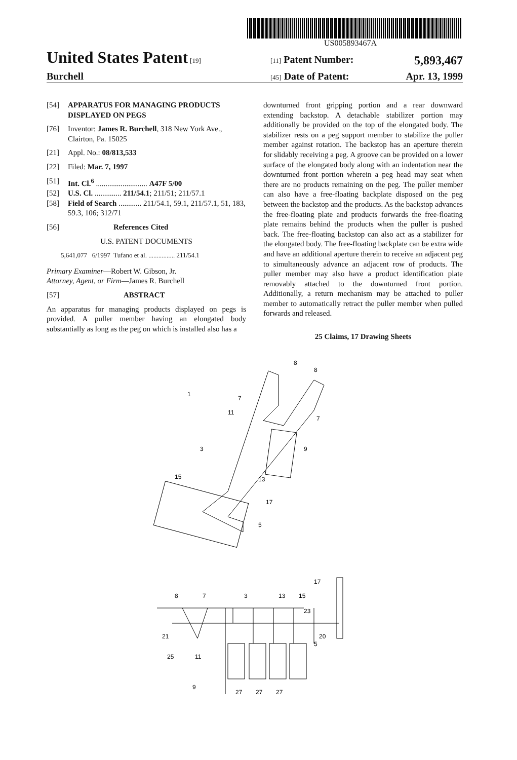US005893467A
United States Patent [19] [11] Patent Number: 5,893,467
Burchell [45] Date of Patent: Apr. 13, 1999
[54] APPARATUS FOR MANAGING PRODUCTS DISPLAYED ON PEGS
[76] Inventor: James R. Burchell, 318 New York Ave., Clairton, Pa. 15025
[21] Appl. No.: 08/813,533
[22] Filed: Mar. 7, 1997
[51] Int. Cl.<sup>6</sup> ........................... A47F 5/00
[52] U.S. Cl. .............. 211/54.1; 211/51; 211/57.1
[58] Field of Search ............ 211/54.1, 59.1, 211/57.1, 51, 183, 59.3, 106; 312/71
[56] References Cited
U.S. PATENT DOCUMENTS
5,641,077 6/1997 Tufano et al. ................ 211/54.1
Primary Examiner—Robert W. Gibson, Jr.
Attorney, Agent, or Firm—James R. Burchell
[57] ABSTRACT
An apparatus for managing products displayed on pegs is provided. A puller member having an elongated body substantially as long as the peg on which is installed also has a
downturned front gripping portion and a rear downward extending backstop. A detachable stabilizer portion may additionally be provided on the top of the elongated body. The stabilizer rests on a peg support member to stabilize the puller member against rotation. The backstop has an aperture therein for slidably receiving a peg. A groove can be provided on a lower surface of the elongated body along with an indentation near the downturned front portion wherein a peg head may seat when there are no products remaining on the peg. The puller member can also have a free-floating backplate disposed on the peg between the backstop and the products. As the backstop advances the free-floating plate and products forwards the free-floating plate remains behind the products when the puller is pushed back. The free-floating backstop can also act as a stabilizer for the elongated body. The free-floating backplate can be extra wide and have an additional aperture therein to receive an adjacent peg to simultaneously advance an adjacent row of products. The puller member may also have a product identification plate removably attached to the downturned front portion. Additionally, a return mechanism may be attached to puller member to automatically retract the puller member when pulled forwards and released.
25 Claims, 17 Drawing Sheets
8
8
1
7
11
7
3
9
15
13
17
5
8
7
3
13
15
17
23
20
5
21
25
11
9
27
27
27